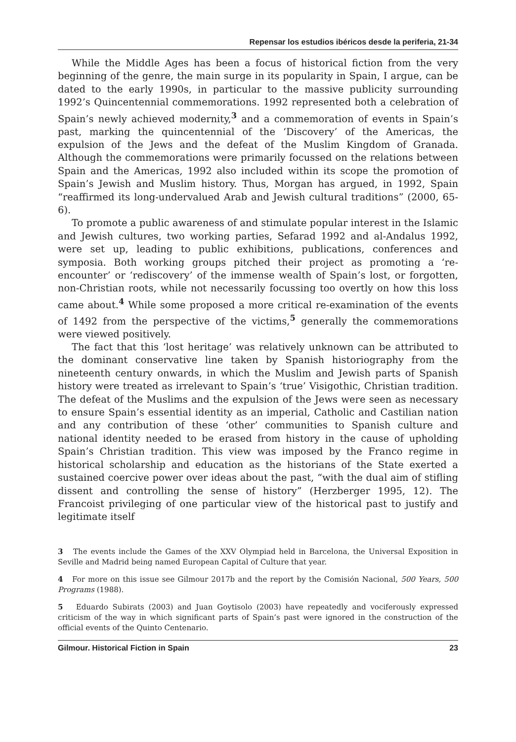Repensar los estudios ibéricos desde la periferia, 21-34
While the Middle Ages has been a focus of historical fiction from the very beginning of the genre, the main surge in its popularity in Spain, I argue, can be dated to the early 1990s, in particular to the massive publicity surrounding 1992’s Quincentennial commemorations. 1992 represented both a celebration of Spain’s newly achieved modernity,<sup>3</sup> and a commemoration of events in Spain’s past, marking the quincentennial of the ‘Discovery’ of the Americas, the expulsion of the Jews and the defeat of the Muslim Kingdom of Granada. Although the commemorations were primarily focussed on the relations between Spain and the Americas, 1992 also included within its scope the promotion of Spain’s Jewish and Muslim history. Thus, Morgan has argued, in 1992, Spain “reaffirmed its long-undervalued Arab and Jewish cultural traditions” (2000, 65-6).
To promote a public awareness of and stimulate popular interest in the Islamic and Jewish cultures, two working parties, Sefarad 1992 and al-Andalus 1992, were set up, leading to public exhibitions, publications, conferences and symposia. Both working groups pitched their project as promoting a ‘re-encounter’ or ‘rediscovery’ of the immense wealth of Spain’s lost, or forgotten, non-Christian roots, while not necessarily focussing too overtly on how this loss came about.<sup>4</sup> While some proposed a more critical re-examination of the events of 1492 from the perspective of the victims,<sup>5</sup> generally the commemorations were viewed positively.
The fact that this ‘lost heritage’ was relatively unknown can be attributed to the dominant conservative line taken by Spanish historiography from the nineteenth century onwards, in which the Muslim and Jewish parts of Spanish history were treated as irrelevant to Spain’s ‘true’ Visigothic, Christian tradition. The defeat of the Muslims and the expulsion of the Jews were seen as necessary to ensure Spain’s essential identity as an imperial, Catholic and Castilian nation and any contribution of these ‘other’ communities to Spanish culture and national identity needed to be erased from history in the cause of upholding Spain’s Christian tradition. This view was imposed by the Franco regime in historical scholarship and education as the historians of the State exerted a sustained coercive power over ideas about the past, “with the dual aim of stifling dissent and controlling the sense of history” (Herzberger 1995, 12). The Francoist privileging of one particular view of the historical past to justify and legitimate itself
3 The events include the Games of the XXV Olympiad held in Barcelona, the Universal Exposition in Seville and Madrid being named European Capital of Culture that year.
4 For more on this issue see Gilmour 2017b and the report by the Comisión Nacional, 500 Years, 500 Programs (1988).
5 Eduardo Subirats (2003) and Juan Goytisolo (2003) have repeatedly and vociferously expressed criticism of the way in which significant parts of Spain’s past were ignored in the construction of the official events of the Quinto Centenario.
Gilmour. Historical Fiction in Spain 23